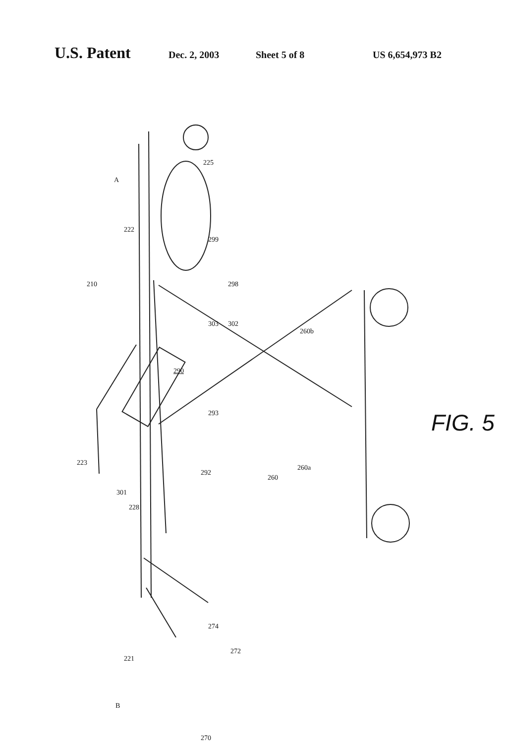U.S. Patent Dec. 2, 2003 Sheet 5 of 8 US 6,654,973 B2
A
225
222
299
210 298
303 302
260b
290
293 FIG. 5
223
292
260a
260
301
228
274
272
221
B
270